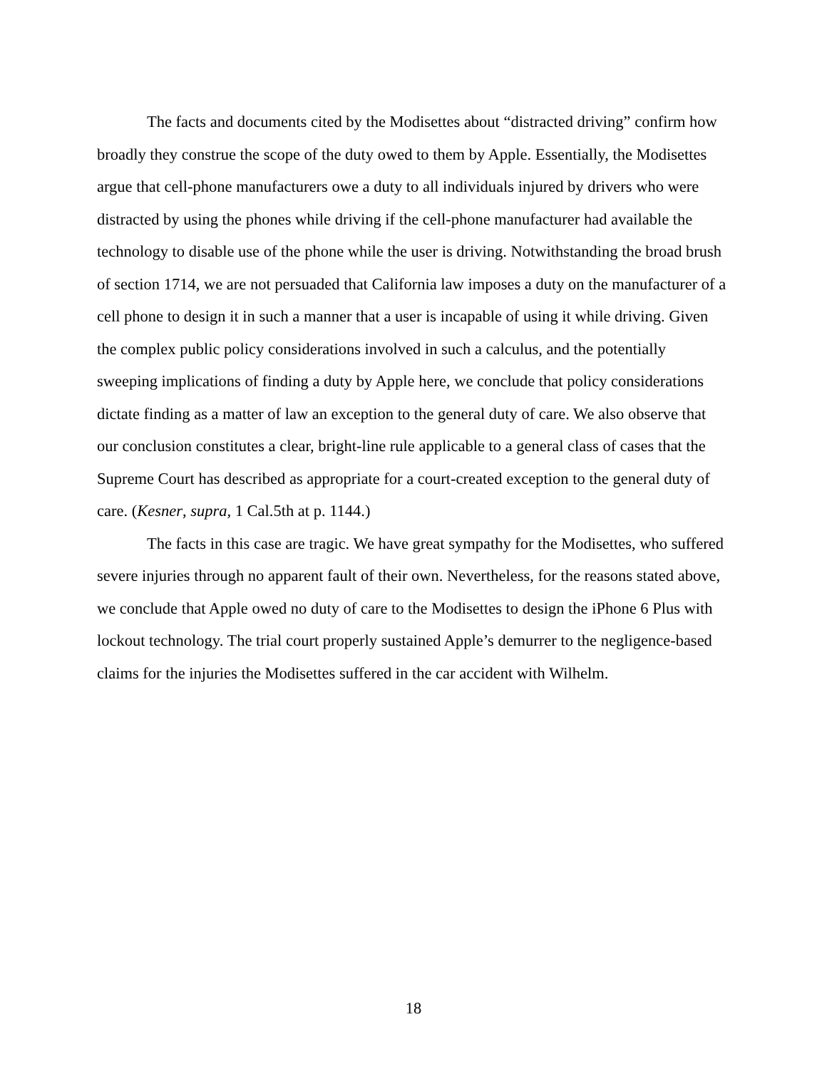The facts and documents cited by the Modisettes about “distracted driving” confirm how broadly they construe the scope of the duty owed to them by Apple. Essentially, the Modisettes argue that cell-phone manufacturers owe a duty to all individuals injured by drivers who were distracted by using the phones while driving if the cell-phone manufacturer had available the technology to disable use of the phone while the user is driving. Notwithstanding the broad brush of section 1714, we are not persuaded that California law imposes a duty on the manufacturer of a cell phone to design it in such a manner that a user is incapable of using it while driving. Given the complex public policy considerations involved in such a calculus, and the potentially sweeping implications of finding a duty by Apple here, we conclude that policy considerations dictate finding as a matter of law an exception to the general duty of care. We also observe that our conclusion constitutes a clear, bright-line rule applicable to a general class of cases that the Supreme Court has described as appropriate for a court-created exception to the general duty of care. (Kesner, supra, 1 Cal.5th at p. 1144.)
The facts in this case are tragic. We have great sympathy for the Modisettes, who suffered severe injuries through no apparent fault of their own. Nevertheless, for the reasons stated above, we conclude that Apple owed no duty of care to the Modisettes to design the iPhone 6 Plus with lockout technology. The trial court properly sustained Apple’s demurrer to the negligence-based claims for the injuries the Modisettes suffered in the car accident with Wilhelm.
18